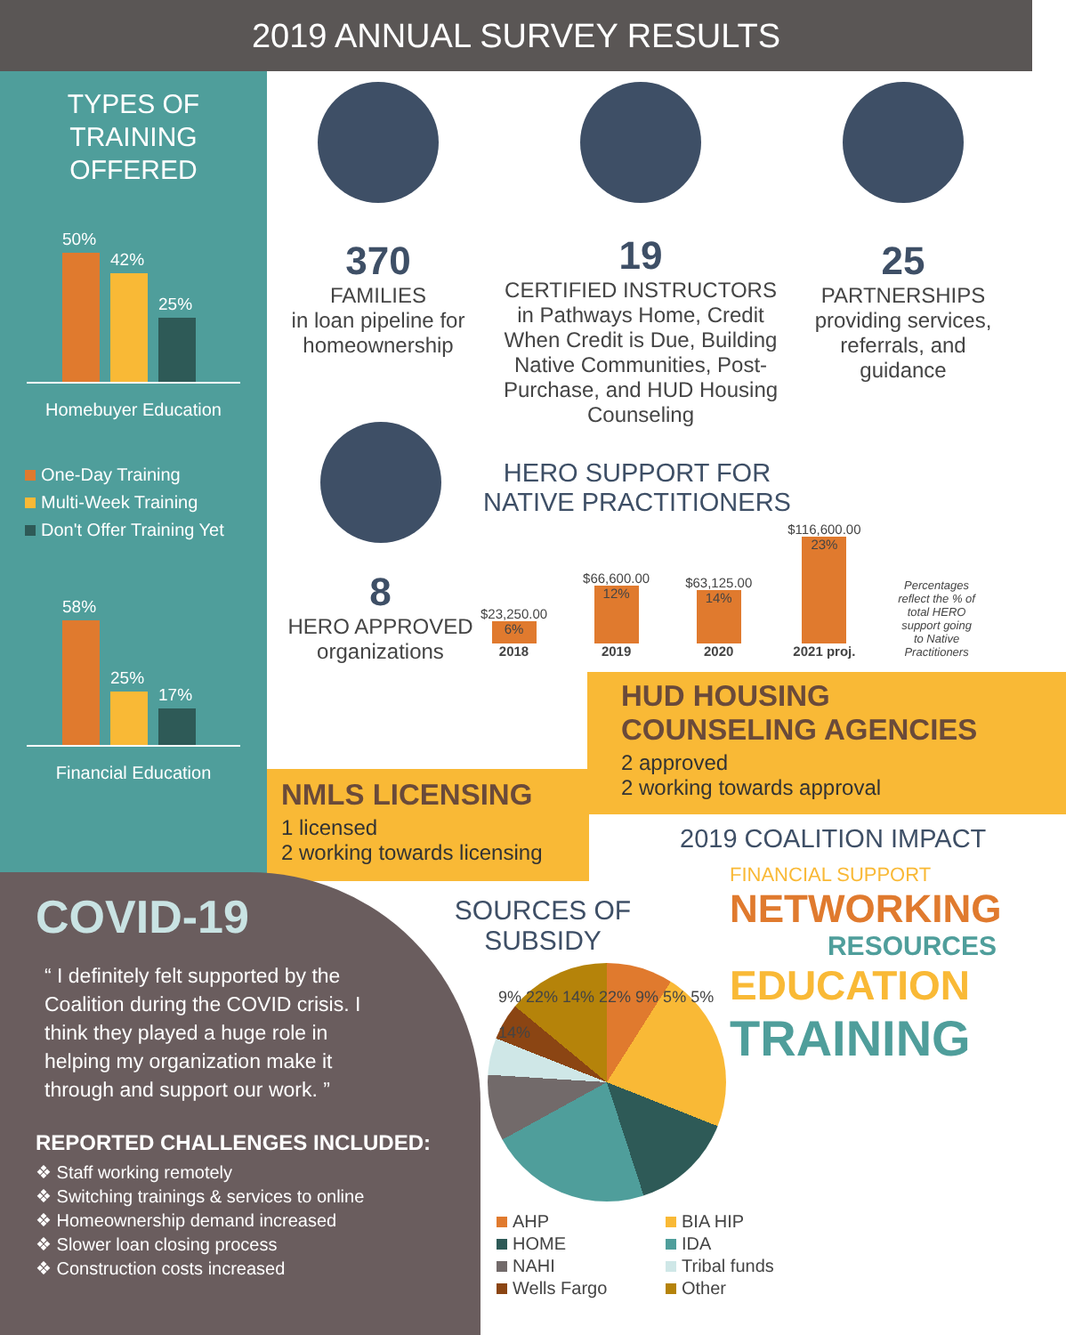2019 ANNUAL SURVEY RESULTS
TYPES OF
TRAINING
OFFERED
50%
42%
25%
Homebuyer Education
One-Day Training
Multi-Week Training
Don't Offer Training Yet
58%
25%
17%
Financial Education
370
FAMILIES
in loan pipeline for homeownership
19
CERTIFIED INSTRUCTORS
in Pathways Home, Credit When Credit is Due, Building Native Communities, Post-Purchase, and HUD Housing Counseling
25
PARTNERSHIPS
providing services, referrals, and guidance
8
HERO APPROVED
organizations
HERO SUPPORT FOR NATIVE PRACTITIONERS
$23,250.00
6%
2018
$66,600.00
12%
2019
$63,125.00
14%
2020
$116,600.00
23%
2021 proj.
Percentages reflect the % of total HERO support going to Native Practitioners
HUD HOUSING
COUNSELING AGENCIES
2 approved
2 working towards approval
NMLS LICENSING
1 licensed
2 working towards licensing
2019 COALITION IMPACT
FINANCIAL SUPPORT
NETWORKING
RESOURCES
EDUCATION
TRAINING
COVID-19
“ I definitely felt supported by the Coalition during the COVID crisis. I think they played a huge role in helping my organization make it through and support our work. ”
REPORTED CHALLENGES INCLUDED:
❖ Staff working remotely
❖ Switching trainings & services to online
❖ Homeownership demand increased
❖ Slower loan closing process
❖ Construction costs increased
SOURCES OF SUBSIDY
9% 22% 14% 22% 9% 5% 5% 14%
AHP
BIA HIP
HOME
IDA
NAHI
Tribal funds
Wells Fargo
Other